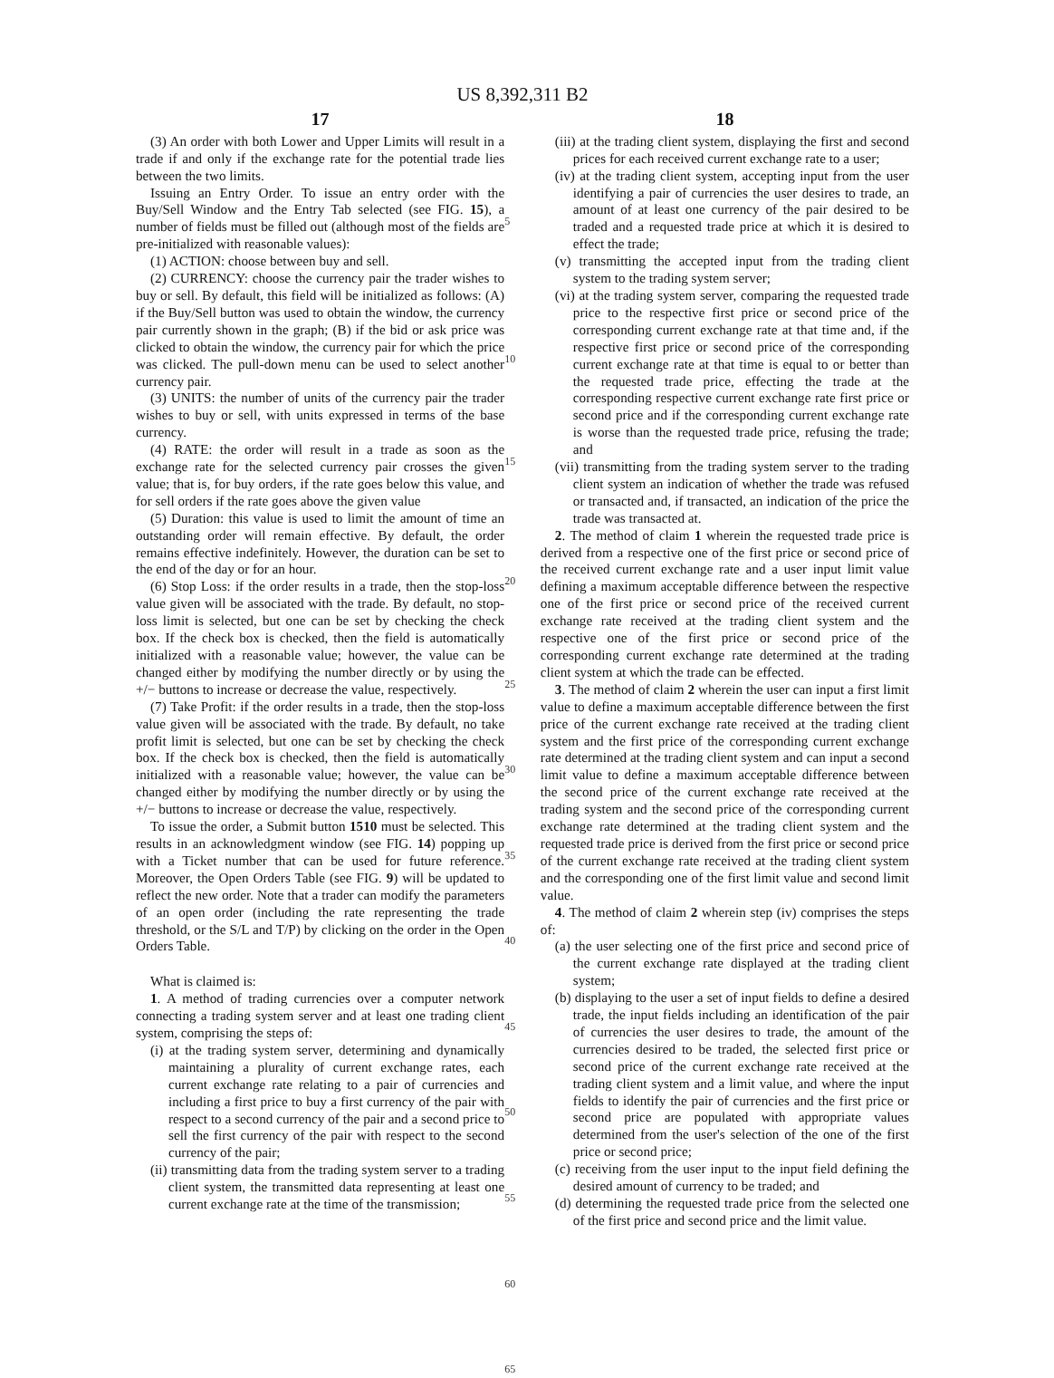US 8,392,311 B2
17
(3) An order with both Lower and Upper Limits will result in a trade if and only if the exchange rate for the potential trade lies between the two limits.
Issuing an Entry Order. To issue an entry order with the Buy/Sell Window and the Entry Tab selected (see FIG. 15), a number of fields must be filled out (although most of the fields are pre-initialized with reasonable values):
(1) ACTION: choose between buy and sell.
(2) CURRENCY: choose the currency pair the trader wishes to buy or sell. By default, this field will be initialized as follows: (A) if the Buy/Sell button was used to obtain the window, the currency pair currently shown in the graph; (B) if the bid or ask price was clicked to obtain the window, the currency pair for which the price was clicked. The pull-down menu can be used to select another currency pair.
(3) UNITS: the number of units of the currency pair the trader wishes to buy or sell, with units expressed in terms of the base currency.
(4) RATE: the order will result in a trade as soon as the exchange rate for the selected currency pair crosses the given value; that is, for buy orders, if the rate goes below this value, and for sell orders if the rate goes above the given value
(5) Duration: this value is used to limit the amount of time an outstanding order will remain effective. By default, the order remains effective indefinitely. However, the duration can be set to the end of the day or for an hour.
(6) Stop Loss: if the order results in a trade, then the stop-loss value given will be associated with the trade. By default, no stop-loss limit is selected, but one can be set by checking the check box. If the check box is checked, then the field is automatically initialized with a reasonable value; however, the value can be changed either by modifying the number directly or by using the +/− buttons to increase or decrease the value, respectively.
(7) Take Profit: if the order results in a trade, then the stop-loss value given will be associated with the trade. By default, no take profit limit is selected, but one can be set by checking the check box. If the check box is checked, then the field is automatically initialized with a reasonable value; however, the value can be changed either by modifying the number directly or by using the +/− buttons to increase or decrease the value, respectively.
To issue the order, a Submit button 1510 must be selected. This results in an acknowledgment window (see FIG. 14) popping up with a Ticket number that can be used for future reference. Moreover, the Open Orders Table (see FIG. 9) will be updated to reflect the new order. Note that a trader can modify the parameters of an open order (including the rate representing the trade threshold, or the S/L and T/P) by clicking on the order in the Open Orders Table.
What is claimed is:
1. A method of trading currencies over a computer network connecting a trading system server and at least one trading client system, comprising the steps of:
(i) at the trading system server, determining and dynamically maintaining a plurality of current exchange rates, each current exchange rate relating to a pair of currencies and including a first price to buy a first currency of the pair with respect to a second currency of the pair and a second price to sell the first currency of the pair with respect to the second currency of the pair;
(ii) transmitting data from the trading system server to a trading client system, the transmitted data representing at least one current exchange rate at the time of the transmission;
5
10
15
20
25
30
35
40
45
50
55
60
65
18
(iii) at the trading client system, displaying the first and second prices for each received current exchange rate to a user;
(iv) at the trading client system, accepting input from the user identifying a pair of currencies the user desires to trade, an amount of at least one currency of the pair desired to be traded and a requested trade price at which it is desired to effect the trade;
(v) transmitting the accepted input from the trading client system to the trading system server;
(vi) at the trading system server, comparing the requested trade price to the respective first price or second price of the corresponding current exchange rate at that time and, if the respective first price or second price of the corresponding current exchange rate at that time is equal to or better than the requested trade price, effecting the trade at the corresponding respective current exchange rate first price or second price and if the corresponding current exchange rate is worse than the requested trade price, refusing the trade; and
(vii) transmitting from the trading system server to the trading client system an indication of whether the trade was refused or transacted and, if transacted, an indication of the price the trade was transacted at.
2. The method of claim 1 wherein the requested trade price is derived from a respective one of the first price or second price of the received current exchange rate and a user input limit value defining a maximum acceptable difference between the respective one of the first price or second price of the received current exchange rate received at the trading client system and the respective one of the first price or second price of the corresponding current exchange rate determined at the trading client system at which the trade can be effected.
3. The method of claim 2 wherein the user can input a first limit value to define a maximum acceptable difference between the first price of the current exchange rate received at the trading client system and the first price of the corresponding current exchange rate determined at the trading client system and can input a second limit value to define a maximum acceptable difference between the second price of the current exchange rate received at the trading system and the second price of the corresponding current exchange rate determined at the trading client system and the requested trade price is derived from the first price or second price of the current exchange rate received at the trading client system and the corresponding one of the first limit value and second limit value.
4. The method of claim 2 wherein step (iv) comprises the steps of:
(a) the user selecting one of the first price and second price of the current exchange rate displayed at the trading client system;
(b) displaying to the user a set of input fields to define a desired trade, the input fields including an identification of the pair of currencies the user desires to trade, the amount of the currencies desired to be traded, the selected first price or second price of the current exchange rate received at the trading client system and a limit value, and where the input fields to identify the pair of currencies and the first price or second price are populated with appropriate values determined from the user's selection of the one of the first price or second price;
(c) receiving from the user input to the input field defining the desired amount of currency to be traded; and
(d) determining the requested trade price from the selected one of the first price and second price and the limit value.